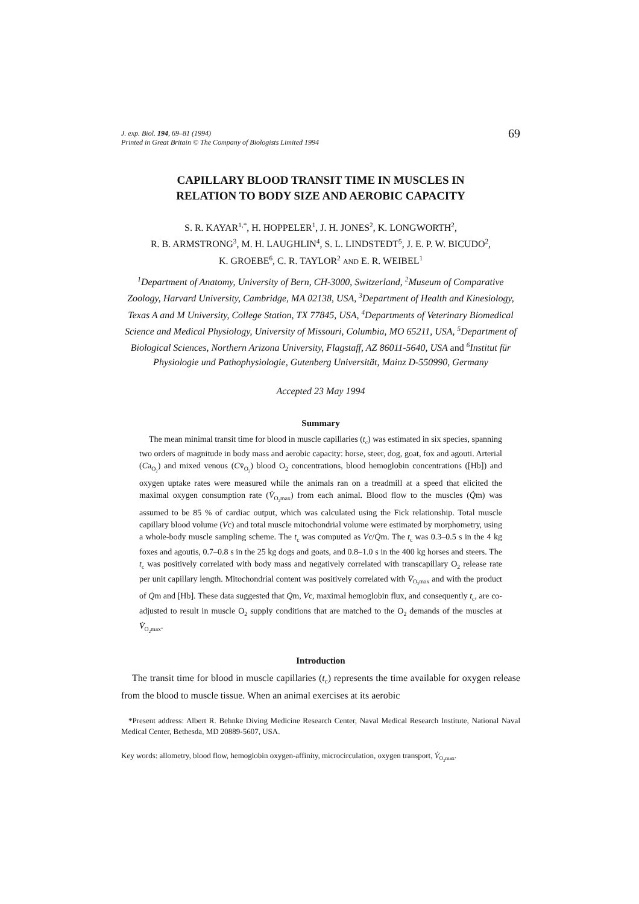J. exp. Biol. 194, 69–81 (1994)
Printed in Great Britain © The Company of Biologists Limited 1994
69
CAPILLARY BLOOD TRANSIT TIME IN MUSCLES IN
RELATION TO BODY SIZE AND AEROBIC CAPACITY
S. R. KAYAR<sup>1,*</sup>, H. HOPPELER<sup>1</sup>, J. H. JONES<sup>2</sup>, K. LONGWORTH<sup>2</sup>,
R. B. ARMSTRONG<sup>3</sup>, M. H. LAUGHLIN<sup>4</sup>, S. L. LINDSTEDT<sup>5</sup>, J. E. P. W. BICUDO<sup>2</sup>,
K. GROEBE<sup>6</sup>, C. R. TAYLOR<sup>2</sup> AND E. R. WEIBEL<sup>1</sup>
<sup>1</sup> Department of Anatomy, University of Bern, CH-3000, Switzerland, <sup>2</sup>Museum of Comparative Zoology, Harvard University, Cambridge, MA 02138, USA, <sup>3</sup>Department of Health and Kinesiology, Texas A and M University, College Station, TX 77845, USA, <sup>4</sup>Departments of Veterinary Biomedical Science and Medical Physiology, University of Missouri, Columbia, MO 65211, USA, <sup>5</sup>Department of Biological Sciences, Northern Arizona University, Flagstaff, AZ 86011-5640, USA and <sup>6</sup>Institut für Physiologie und Pathophysiologie, Gutenberg Universität, Mainz D-550990, Germany
Accepted 23 May 1994
Summary
The mean minimal transit time for blood in muscle capillaries (t<sub>c</sub>) was estimated in six species, spanning two orders of magnitude in body mass and aerobic capacity: horse, steer, dog, goat, fox and agouti. Arterial (Ca<sub>O<sub>2</sub></sub>) and mixed venous (Cv̄<sub>O<sub>2</sub></sub>) blood O<sub>2</sub> concentrations, blood hemoglobin concentrations ([Hb]) and oxygen uptake rates were measured while the animals ran on a treadmill at a speed that elicited the maximal oxygen consumption rate (V̇<sub>O<sub>2</sub>max</sub>) from each animal. Blood flow to the muscles (Q̇m) was assumed to be 85 % of cardiac output, which was calculated using the Fick relationship. Total muscle capillary blood volume (Vc) and total muscle mitochondrial volume were estimated by morphometry, using a whole-body muscle sampling scheme. The t<sub>c</sub> was computed as Vc/Q̇m. The t<sub>c</sub> was 0.3–0.5 s in the 4 kg foxes and agoutis, 0.7–0.8 s in the 25 kg dogs and goats, and 0.8–1.0 s in the 400 kg horses and steers. The t<sub>c</sub> was positively correlated with body mass and negatively correlated with transcapillary O<sub>2</sub> release rate per unit capillary length. Mitochondrial content was positively correlated with V̇<sub>O<sub>2</sub>max</sub> and with the product of Q̇m and [Hb]. These data suggested that Q̇m, Vc, maximal hemoglobin flux, and consequently t<sub>c</sub>, are co-adjusted to result in muscle O<sub>2</sub> supply conditions that are matched to the O<sub>2</sub> demands of the muscles at V̇<sub>O<sub>2</sub>max</sub>.
Introduction
The transit time for blood in muscle capillaries (t<sub>c</sub>) represents the time available for oxygen release from the blood to muscle tissue. When an animal exercises at its aerobic
*Present address: Albert R. Behnke Diving Medicine Research Center, Naval Medical Research Institute, National Naval Medical Center, Bethesda, MD 20889-5607, USA.
Key words: allometry, blood flow, hemoglobin oxygen-affinity, microcirculation, oxygen transport, V̇<sub>O<sub>2</sub>max</sub>.